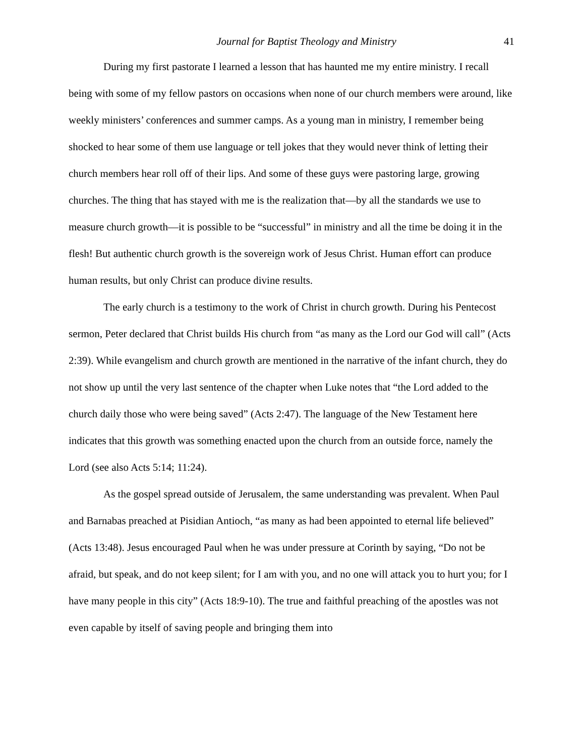Journal for Baptist Theology and Ministry 41
During my first pastorate I learned a lesson that has haunted me my entire ministry. I recall being with some of my fellow pastors on occasions when none of our church members were around, like weekly ministers’ conferences and summer camps. As a young man in ministry, I remember being shocked to hear some of them use language or tell jokes that they would never think of letting their church members hear roll off of their lips. And some of these guys were pastoring large, growing churches. The thing that has stayed with me is the realization that—by all the standards we use to measure church growth—it is possible to be “successful” in ministry and all the time be doing it in the flesh! But authentic church growth is the sovereign work of Jesus Christ. Human effort can produce human results, but only Christ can produce divine results.
The early church is a testimony to the work of Christ in church growth. During his Pentecost sermon, Peter declared that Christ builds His church from “as many as the Lord our God will call” (Acts 2:39). While evangelism and church growth are mentioned in the narrative of the infant church, they do not show up until the very last sentence of the chapter when Luke notes that “the Lord added to the church daily those who were being saved” (Acts 2:47). The language of the New Testament here indicates that this growth was something enacted upon the church from an outside force, namely the Lord (see also Acts 5:14; 11:24).
As the gospel spread outside of Jerusalem, the same understanding was prevalent. When Paul and Barnabas preached at Pisidian Antioch, “as many as had been appointed to eternal life believed” (Acts 13:48). Jesus encouraged Paul when he was under pressure at Corinth by saying, “Do not be afraid, but speak, and do not keep silent; for I am with you, and no one will attack you to hurt you; for I have many people in this city” (Acts 18:9-10). The true and faithful preaching of the apostles was not even capable by itself of saving people and bringing them into